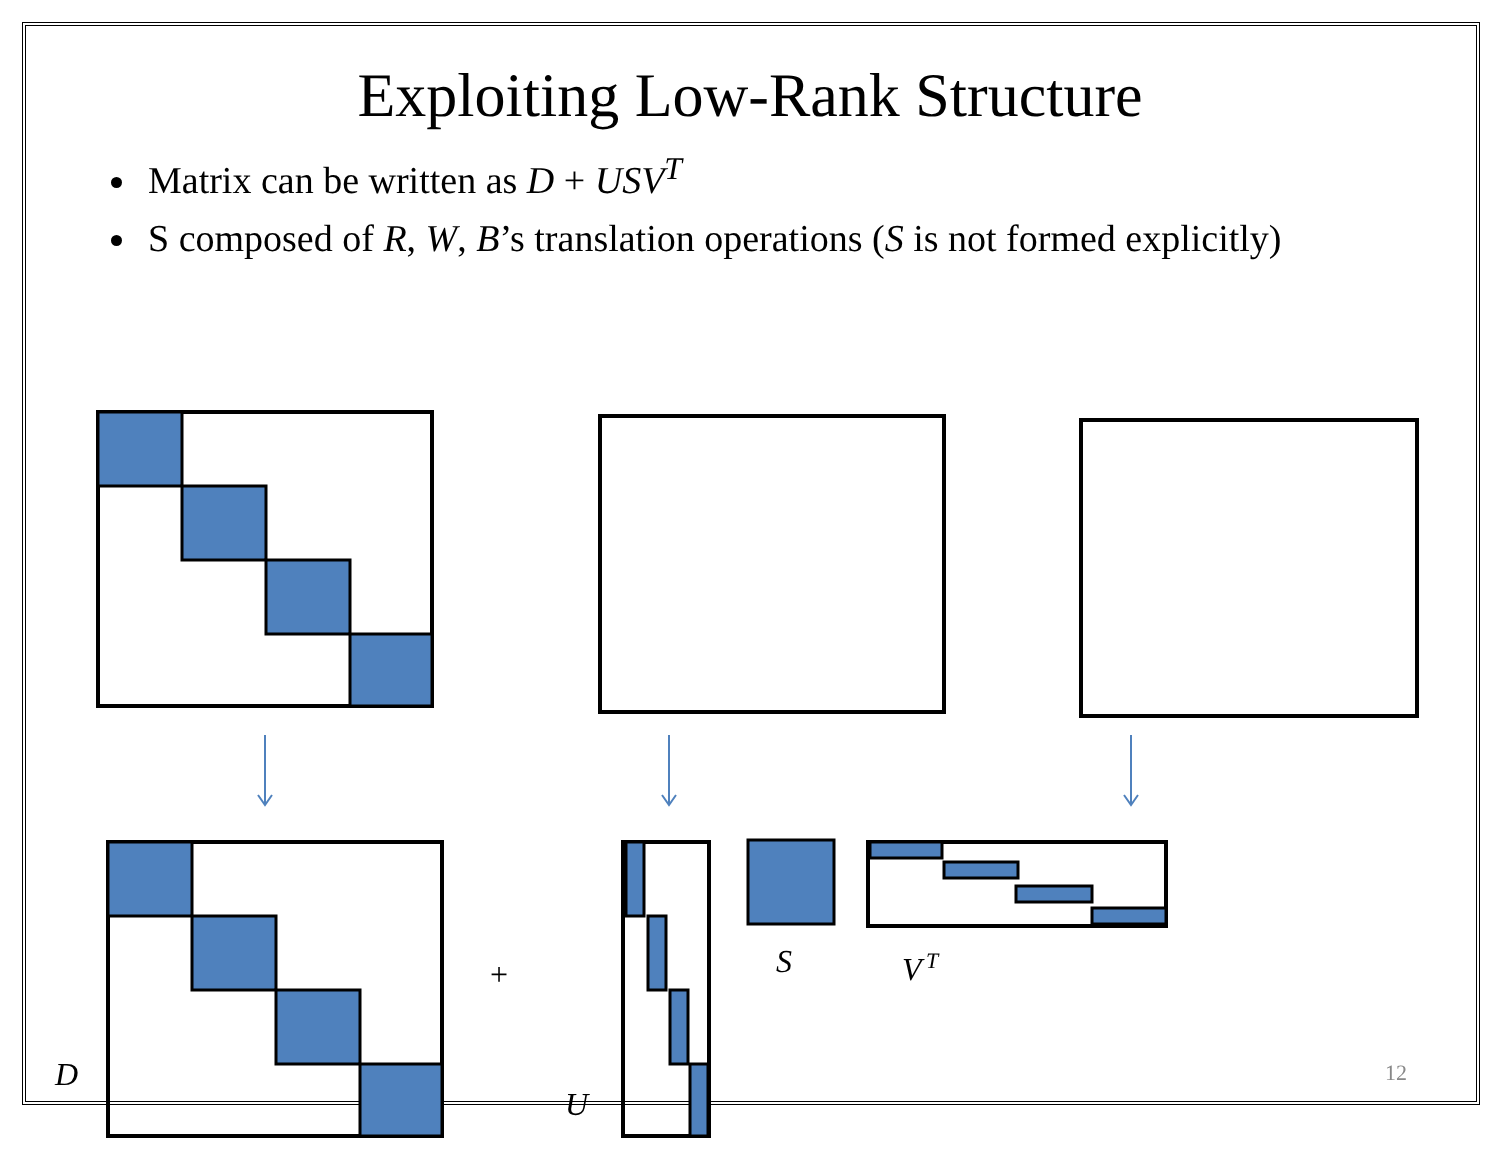Exploiting Low-Rank Structure
Matrix can be written as D + USV<sup>T</sup>
S composed of R, W, B’s translation operations (S is not formed explicitly)
D
U
S
V
T
+
12